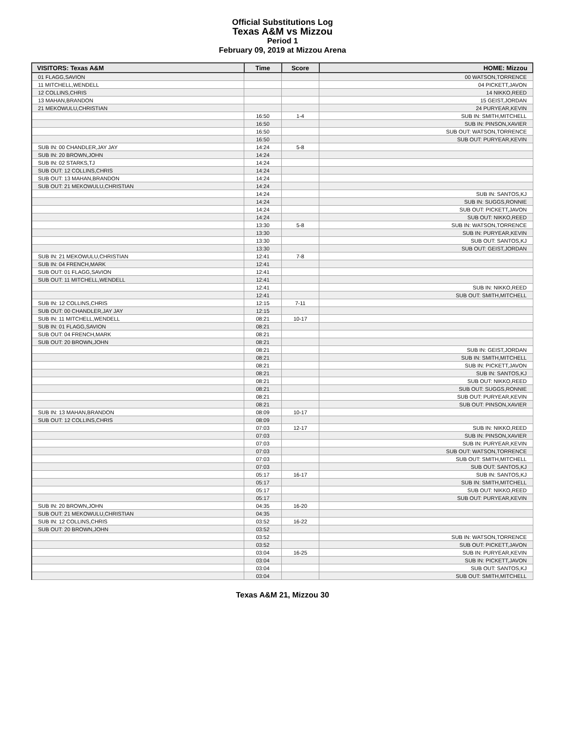Official Substitutions Log
Texas A&M vs Mizzou
Period 1
February 09, 2019 at Mizzou Arena
| VISITORS: Texas A&M | Time | Score | HOME: Mizzou |
| --- | --- | --- | --- |
| 01 FLAGG,SAVION | | | 00 WATSON,TORRENCE |
| 11 MITCHELL,WENDELL | | | 04 PICKETT,JAVON |
| 12 COLLINS,CHRIS | | | 14 NIKKO,REED |
| 13 MAHAN,BRANDON | | | 15 GEIST,JORDAN |
| 21 MEKOWULU,CHRISTIAN | | | 24 PURYEAR,KEVIN |
| | 16:50 | 1-4 | SUB IN: SMITH,MITCHELL |
| | 16:50 | | SUB IN: PINSON,XAVIER |
| | 16:50 | | SUB OUT: WATSON,TORRENCE |
| | 16:50 | | SUB OUT: PURYEAR,KEVIN |
| SUB IN: 00 CHANDLER,JAY JAY | 14:24 | 5-8 | |
| SUB IN: 20 BROWN,JOHN | 14:24 | | |
| SUB IN: 02 STARKS,TJ | 14:24 | | |
| SUB OUT: 12 COLLINS,CHRIS | 14:24 | | |
| SUB OUT: 13 MAHAN,BRANDON | 14:24 | | |
| SUB OUT: 21 MEKOWULU,CHRISTIAN | 14:24 | | |
| | 14:24 | | SUB IN: SANTOS,KJ |
| | 14:24 | | SUB IN: SUGGS,RONNIE |
| | 14:24 | | SUB OUT: PICKETT,JAVON |
| | 14:24 | | SUB OUT: NIKKO,REED |
| | 13:30 | 5-8 | SUB IN: WATSON,TORRENCE |
| | 13:30 | | SUB IN: PURYEAR,KEVIN |
| | 13:30 | | SUB OUT: SANTOS,KJ |
| | 13:30 | | SUB OUT: GEIST,JORDAN |
| SUB IN: 21 MEKOWULU,CHRISTIAN | 12:41 | 7-8 | |
| SUB IN: 04 FRENCH,MARK | 12:41 | | |
| SUB OUT: 01 FLAGG,SAVION | 12:41 | | |
| SUB OUT: 11 MITCHELL,WENDELL | 12:41 | | |
| | 12:41 | | SUB IN: NIKKO,REED |
| | 12:41 | | SUB OUT: SMITH,MITCHELL |
| SUB IN: 12 COLLINS,CHRIS | 12:15 | 7-11 | |
| SUB OUT: 00 CHANDLER,JAY JAY | 12:15 | | |
| SUB IN: 11 MITCHELL,WENDELL | 08:21 | 10-17 | |
| SUB IN: 01 FLAGG,SAVION | 08:21 | | |
| SUB OUT: 04 FRENCH,MARK | 08:21 | | |
| SUB OUT: 20 BROWN,JOHN | 08:21 | | |
| | 08:21 | | SUB IN: GEIST,JORDAN |
| | 08:21 | | SUB IN: SMITH,MITCHELL |
| | 08:21 | | SUB IN: PICKETT,JAVON |
| | 08:21 | | SUB IN: SANTOS,KJ |
| | 08:21 | | SUB OUT: NIKKO,REED |
| | 08:21 | | SUB OUT: SUGGS,RONNIE |
| | 08:21 | | SUB OUT: PURYEAR,KEVIN |
| | 08:21 | | SUB OUT: PINSON,XAVIER |
| SUB IN: 13 MAHAN,BRANDON | 08:09 | 10-17 | |
| SUB OUT: 12 COLLINS,CHRIS | 08:09 | | |
| | 07:03 | 12-17 | SUB IN: NIKKO,REED |
| | 07:03 | | SUB IN: PINSON,XAVIER |
| | 07:03 | | SUB IN: PURYEAR,KEVIN |
| | 07:03 | | SUB OUT: WATSON,TORRENCE |
| | 07:03 | | SUB OUT: SMITH,MITCHELL |
| | 07:03 | | SUB OUT: SANTOS,KJ |
| | 05:17 | 16-17 | SUB IN: SANTOS,KJ |
| | 05:17 | | SUB IN: SMITH,MITCHELL |
| | 05:17 | | SUB OUT: NIKKO,REED |
| | 05:17 | | SUB OUT: PURYEAR,KEVIN |
| SUB IN: 20 BROWN,JOHN | 04:35 | 16-20 | |
| SUB OUT: 21 MEKOWULU,CHRISTIAN | 04:35 | | |
| SUB IN: 12 COLLINS,CHRIS | 03:52 | 16-22 | |
| SUB OUT: 20 BROWN,JOHN | 03:52 | | |
| | 03:52 | | SUB IN: WATSON,TORRENCE |
| | 03:52 | | SUB OUT: PICKETT,JAVON |
| | 03:04 | 16-25 | SUB IN: PURYEAR,KEVIN |
| | 03:04 | | SUB IN: PICKETT,JAVON |
| | 03:04 | | SUB OUT: SANTOS,KJ |
| | 03:04 | | SUB OUT: SMITH,MITCHELL |
Texas A&M 21, Mizzou 30